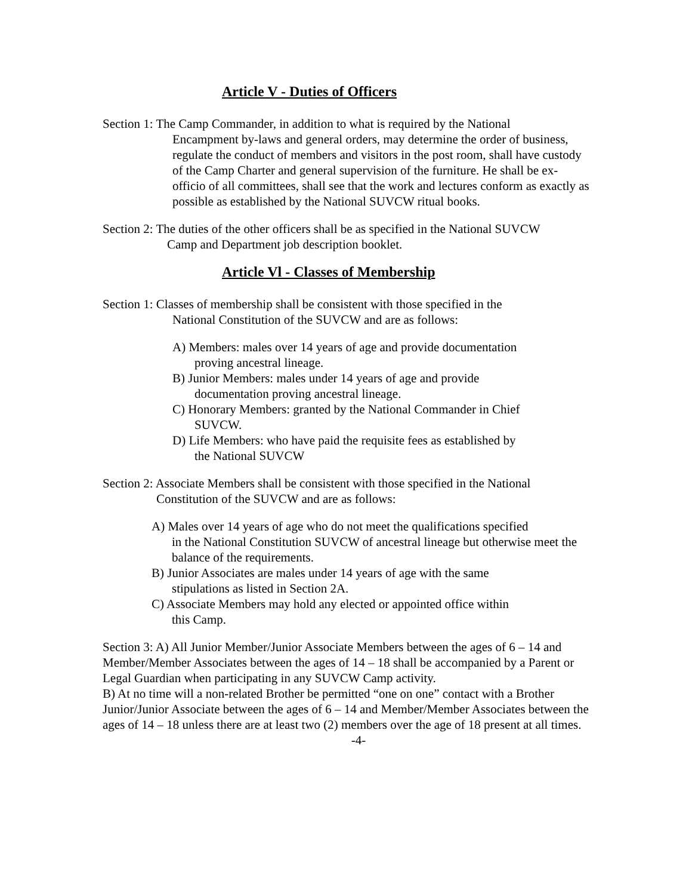Article V - Duties of Officers
Section 1: The Camp Commander, in addition to what is required by the National
Encampment by-laws and general orders, may determine the order of business, regulate the conduct of members and visitors in the post room, shall have custody of the Camp Charter and general supervision of the furniture. He shall be ex-officio of all committees, shall see that the work and lectures conform as exactly as possible as established by the National SUVCW ritual books.
Section 2: The duties of the other officers shall be as specified in the National SUVCW
Camp and Department job description booklet.
Article Vl - Classes of Membership
Section 1: Classes of membership shall be consistent with those specified in the
National Constitution of the SUVCW and are as follows:
A) Members: males over 14 years of age and provide documentation
proving ancestral lineage.
B) Junior Members: males under 14 years of age and provide
documentation proving ancestral lineage.
C) Honorary Members: granted by the National Commander in Chief
SUVCW.
D) Life Members: who have paid the requisite fees as established by
the National SUVCW
Section 2: Associate Members shall be consistent with those specified in the National
Constitution of the SUVCW and are as follows:
A) Males over 14 years of age who do not meet the qualifications specified
in the National Constitution SUVCW of ancestral lineage but otherwise meet the balance of the requirements.
B) Junior Associates are males under 14 years of age with the same
stipulations as listed in Section 2A.
C) Associate Members may hold any elected or appointed office within
this Camp.
Section 3: A) All Junior Member/Junior Associate Members between the ages of 6 – 14 and Member/Member Associates between the ages of 14 – 18 shall be accompanied by a Parent or Legal Guardian when participating in any SUVCW Camp activity.
B) At no time will a non-related Brother be permitted “one on one” contact with a Brother Junior/Junior Associate between the ages of 6 – 14 and Member/Member Associates between the ages of 14 – 18 unless there are at least two (2) members over the age of 18 present at all times.
-4-